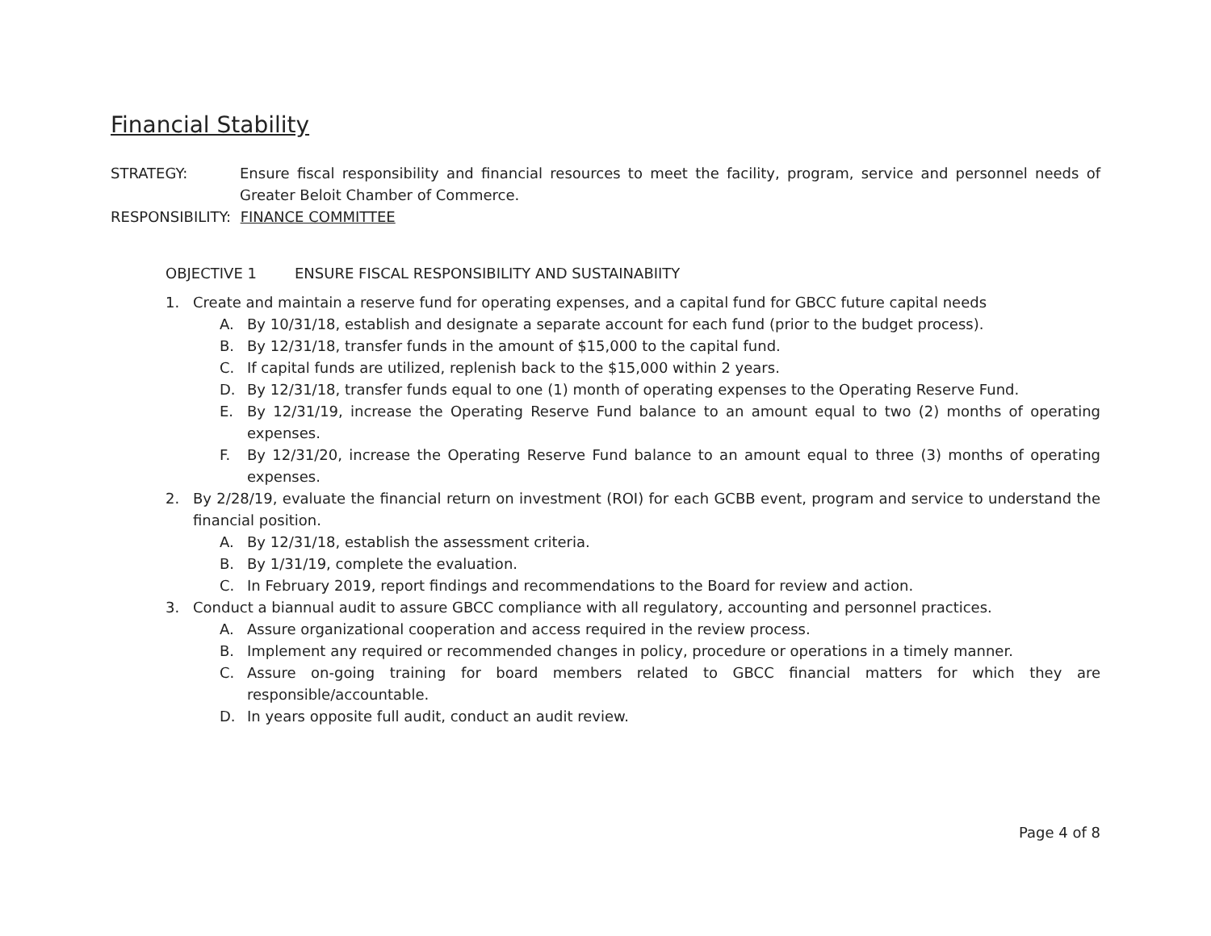Financial Stability
STRATEGY: Ensure fiscal responsibility and financial resources to meet the facility, program, service and personnel needs of Greater Beloit Chamber of Commerce.
RESPONSIBILITY: FINANCE COMMITTEE
OBJECTIVE 1 ENSURE FISCAL RESPONSIBILITY AND SUSTAINABIITY
1. Create and maintain a reserve fund for operating expenses, and a capital fund for GBCC future capital needs
A. By 10/31/18, establish and designate a separate account for each fund (prior to the budget process).
B. By 12/31/18, transfer funds in the amount of $15,000 to the capital fund.
C. If capital funds are utilized, replenish back to the $15,000 within 2 years.
D. By 12/31/18, transfer funds equal to one (1) month of operating expenses to the Operating Reserve Fund.
E. By 12/31/19, increase the Operating Reserve Fund balance to an amount equal to two (2) months of operating expenses.
F. By 12/31/20, increase the Operating Reserve Fund balance to an amount equal to three (3) months of operating expenses.
2. By 2/28/19, evaluate the financial return on investment (ROI) for each GCBB event, program and service to understand the financial position.
A. By 12/31/18, establish the assessment criteria.
B. By 1/31/19, complete the evaluation.
C. In February 2019, report findings and recommendations to the Board for review and action.
3. Conduct a biannual audit to assure GBCC compliance with all regulatory, accounting and personnel practices.
A. Assure organizational cooperation and access required in the review process.
B. Implement any required or recommended changes in policy, procedure or operations in a timely manner.
C. Assure on-going training for board members related to GBCC financial matters for which they are responsible/accountable.
D. In years opposite full audit, conduct an audit review.
Page 4 of 8